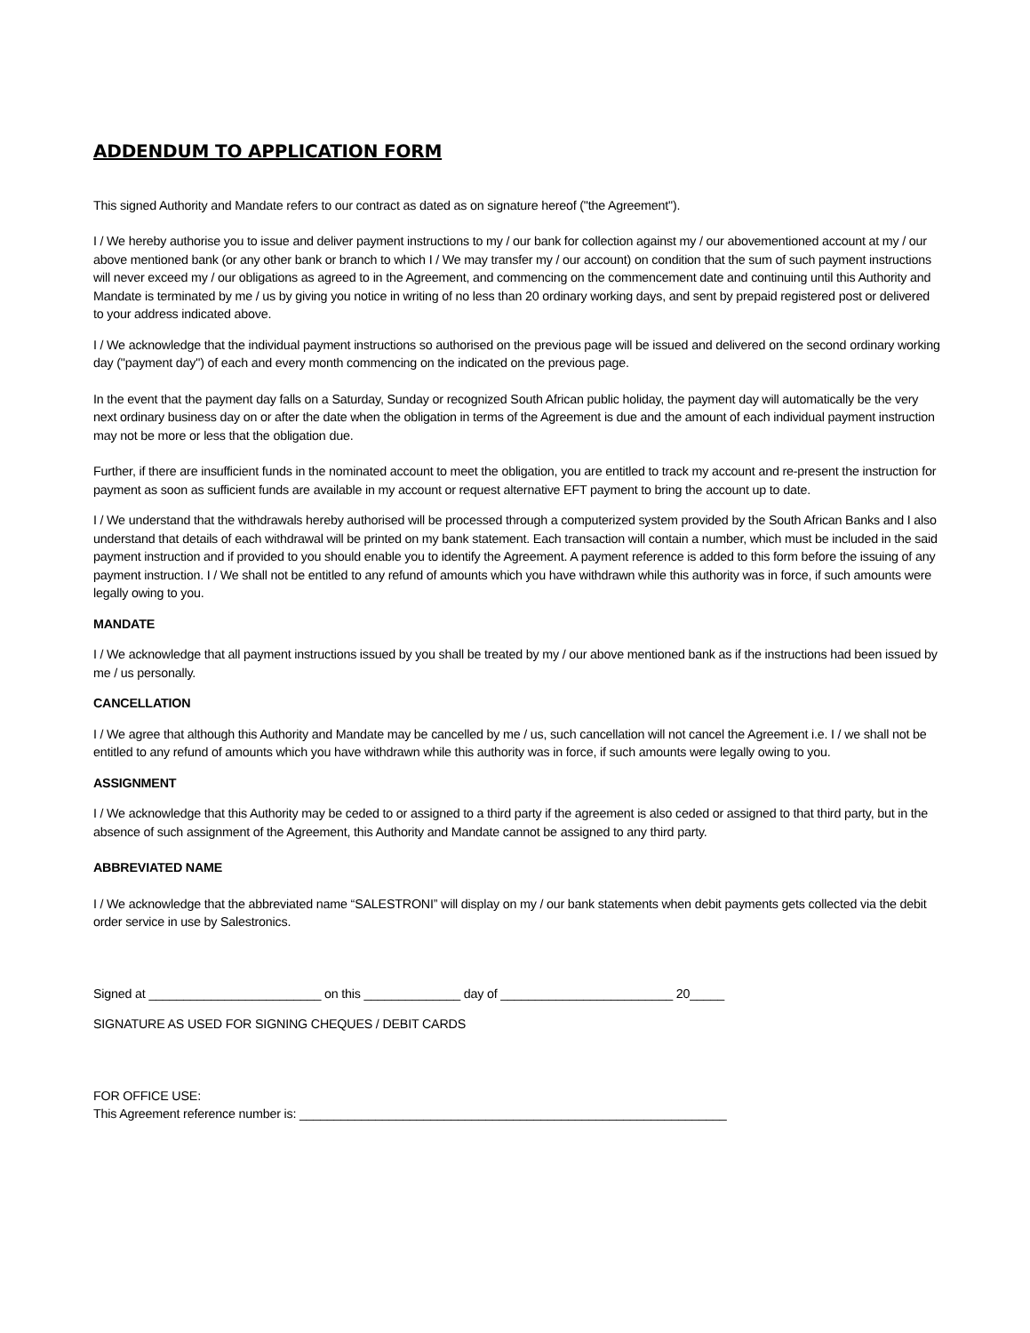ADDENDUM TO APPLICATION FORM
This signed Authority and Mandate refers to our contract as dated as on signature hereof ("the Agreement").
I / We hereby authorise you to issue and deliver payment instructions to my / our bank for collection against my / our abovementioned account at my / our above mentioned bank (or any other bank or branch to which I / We may transfer my / our account) on condition that the sum of such payment instructions will never exceed my / our obligations as agreed to in the Agreement, and commencing on the commencement date and continuing until this Authority and Mandate is terminated by me / us by giving you notice in writing of no less than 20 ordinary working days, and sent by prepaid registered post or delivered to your address indicated above.
I / We acknowledge that the individual payment instructions so authorised on the previous page will be issued and delivered on the second ordinary working day ("payment day") of each and every month commencing on the indicated on the previous page.
In the event that the payment day falls on a Saturday, Sunday or recognized South African public holiday, the payment day will automatically be the very next ordinary business day on or after the date when the obligation in terms of the Agreement is due and the amount of each individual payment instruction may not be more or less that the obligation due.
Further, if there are insufficient funds in the nominated account to meet the obligation, you are entitled to track my account and re-present the instruction for payment as soon as sufficient funds are available in my account or request alternative EFT payment to bring the account up to date.
I / We understand that the withdrawals hereby authorised will be processed through a computerized system provided by the South African Banks and I also understand that details of each withdrawal will be printed on my bank statement. Each transaction will contain a number, which must be included in the said payment instruction and if provided to you should enable you to identify the Agreement. A payment reference is added to this form before the issuing of any payment instruction. I / We shall not be entitled to any refund of amounts which you have withdrawn while this authority was in force, if such amounts were legally owing to you.
MANDATE
I / We acknowledge that all payment instructions issued by you shall be treated by my / our above mentioned bank as if the instructions had been issued by me / us personally.
CANCELLATION
I / We agree that although this Authority and Mandate may be cancelled by me / us, such cancellation will not cancel the Agreement i.e. I / we shall not be entitled to any refund of amounts which you have withdrawn while this authority was in force, if such amounts were legally owing to you.
ASSIGNMENT
I / We acknowledge that this Authority may be ceded to or assigned to a third party if the agreement is also ceded or assigned to that third party, but in the absence of such assignment of the Agreement, this Authority and Mandate cannot be assigned to any third party.
ABBREVIATED NAME
I / We acknowledge that the abbreviated name “SALESTRONI” will display on my / our bank statements when debit payments gets collected via the debit order service in use by Salestronics.
Signed at _________________________ on this ______________ day of _________________________ 20_____
SIGNATURE AS USED FOR SIGNING CHEQUES / DEBIT CARDS
FOR OFFICE USE:
This Agreement reference number is: ______________________________________________________________